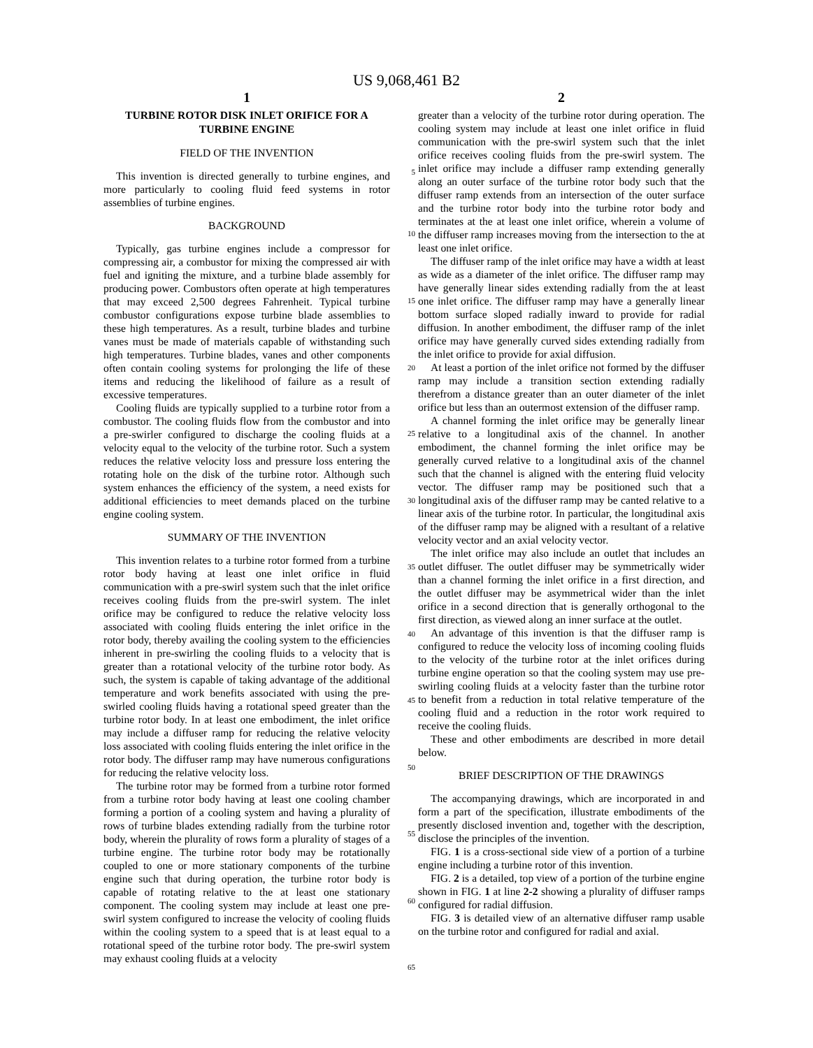US 9,068,461 B2
1
TURBINE ROTOR DISK INLET ORIFICE FOR A TURBINE ENGINE
FIELD OF THE INVENTION
This invention is directed generally to turbine engines, and more particularly to cooling fluid feed systems in rotor assemblies of turbine engines.
BACKGROUND
Typically, gas turbine engines include a compressor for compressing air, a combustor for mixing the compressed air with fuel and igniting the mixture, and a turbine blade assembly for producing power. Combustors often operate at high temperatures that may exceed 2,500 degrees Fahrenheit. Typical turbine combustor configurations expose turbine blade assemblies to these high temperatures. As a result, turbine blades and turbine vanes must be made of materials capable of withstanding such high temperatures. Turbine blades, vanes and other components often contain cooling systems for prolonging the life of these items and reducing the likelihood of failure as a result of excessive temperatures.
Cooling fluids are typically supplied to a turbine rotor from a combustor. The cooling fluids flow from the combustor and into a pre-swirler configured to discharge the cooling fluids at a velocity equal to the velocity of the turbine rotor. Such a system reduces the relative velocity loss and pressure loss entering the rotating hole on the disk of the turbine rotor. Although such system enhances the efficiency of the system, a need exists for additional efficiencies to meet demands placed on the turbine engine cooling system.
SUMMARY OF THE INVENTION
This invention relates to a turbine rotor formed from a turbine rotor body having at least one inlet orifice in fluid communication with a pre-swirl system such that the inlet orifice receives cooling fluids from the pre-swirl system. The inlet orifice may be configured to reduce the relative velocity loss associated with cooling fluids entering the inlet orifice in the rotor body, thereby availing the cooling system to the efficiencies inherent in pre-swirling the cooling fluids to a velocity that is greater than a rotational velocity of the turbine rotor body. As such, the system is capable of taking advantage of the additional temperature and work benefits associated with using the pre-swirled cooling fluids having a rotational speed greater than the turbine rotor body. In at least one embodiment, the inlet orifice may include a diffuser ramp for reducing the relative velocity loss associated with cooling fluids entering the inlet orifice in the rotor body. The diffuser ramp may have numerous configurations for reducing the relative velocity loss.
The turbine rotor may be formed from a turbine rotor formed from a turbine rotor body having at least one cooling chamber forming a portion of a cooling system and having a plurality of rows of turbine blades extending radially from the turbine rotor body, wherein the plurality of rows form a plurality of stages of a turbine engine. The turbine rotor body may be rotationally coupled to one or more stationary components of the turbine engine such that during operation, the turbine rotor body is capable of rotating relative to the at least one stationary component. The cooling system may include at least one pre-swirl system configured to increase the velocity of cooling fluids within the cooling system to a speed that is at least equal to a rotational speed of the turbine rotor body. The pre-swirl system may exhaust cooling fluids at a velocity
5
10
15
20
25
30
35
40
45
50
55
60
65
2
greater than a velocity of the turbine rotor during operation. The cooling system may include at least one inlet orifice in fluid communication with the pre-swirl system such that the inlet orifice receives cooling fluids from the pre-swirl system. The inlet orifice may include a diffuser ramp extending generally along an outer surface of the turbine rotor body such that the diffuser ramp extends from an intersection of the outer surface and the turbine rotor body into the turbine rotor body and terminates at the at least one inlet orifice, wherein a volume of the diffuser ramp increases moving from the intersection to the at least one inlet orifice.
The diffuser ramp of the inlet orifice may have a width at least as wide as a diameter of the inlet orifice. The diffuser ramp may have generally linear sides extending radially from the at least one inlet orifice. The diffuser ramp may have a generally linear bottom surface sloped radially inward to provide for radial diffusion. In another embodiment, the diffuser ramp of the inlet orifice may have generally curved sides extending radially from the inlet orifice to provide for axial diffusion.
At least a portion of the inlet orifice not formed by the diffuser ramp may include a transition section extending radially therefrom a distance greater than an outer diameter of the inlet orifice but less than an outermost extension of the diffuser ramp.
A channel forming the inlet orifice may be generally linear relative to a longitudinal axis of the channel. In another embodiment, the channel forming the inlet orifice may be generally curved relative to a longitudinal axis of the channel such that the channel is aligned with the entering fluid velocity vector. The diffuser ramp may be positioned such that a longitudinal axis of the diffuser ramp may be canted relative to a linear axis of the turbine rotor. In particular, the longitudinal axis of the diffuser ramp may be aligned with a resultant of a relative velocity vector and an axial velocity vector.
The inlet orifice may also include an outlet that includes an outlet diffuser. The outlet diffuser may be symmetrically wider than a channel forming the inlet orifice in a first direction, and the outlet diffuser may be asymmetrical wider than the inlet orifice in a second direction that is generally orthogonal to the first direction, as viewed along an inner surface at the outlet.
An advantage of this invention is that the diffuser ramp is configured to reduce the velocity loss of incoming cooling fluids to the velocity of the turbine rotor at the inlet orifices during turbine engine operation so that the cooling system may use pre-swirling cooling fluids at a velocity faster than the turbine rotor to benefit from a reduction in total relative temperature of the cooling fluid and a reduction in the rotor work required to receive the cooling fluids.
These and other embodiments are described in more detail below.
BRIEF DESCRIPTION OF THE DRAWINGS
The accompanying drawings, which are incorporated in and form a part of the specification, illustrate embodiments of the presently disclosed invention and, together with the description, disclose the principles of the invention.
FIG. 1 is a cross-sectional side view of a portion of a turbine engine including a turbine rotor of this invention.
FIG. 2 is a detailed, top view of a portion of the turbine engine shown in FIG. 1 at line 2-2 showing a plurality of diffuser ramps configured for radial diffusion.
FIG. 3 is detailed view of an alternative diffuser ramp usable on the turbine rotor and configured for radial and axial.